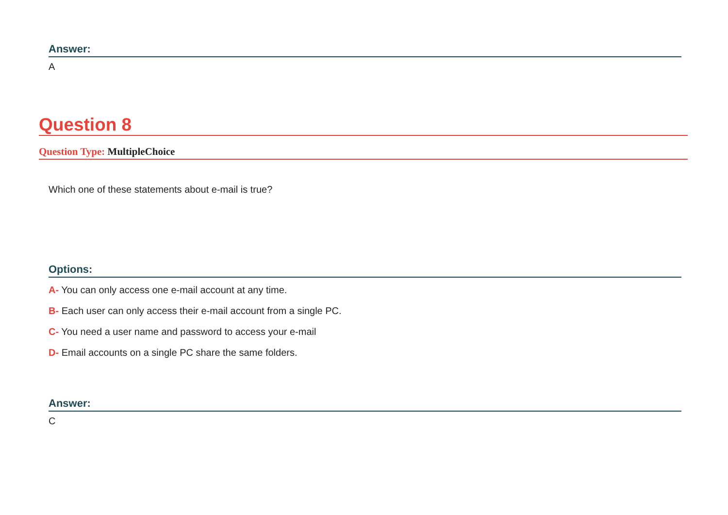Answer:
A
Question 8
Question Type: MultipleChoice
Which one of these statements about e-mail is true?
Options:
A- You can only access one e-mail account at any time.
B- Each user can only access their e-mail account from a single PC.
C- You need a user name and password to access your e-mail
D- Email accounts on a single PC share the same folders.
Answer:
C